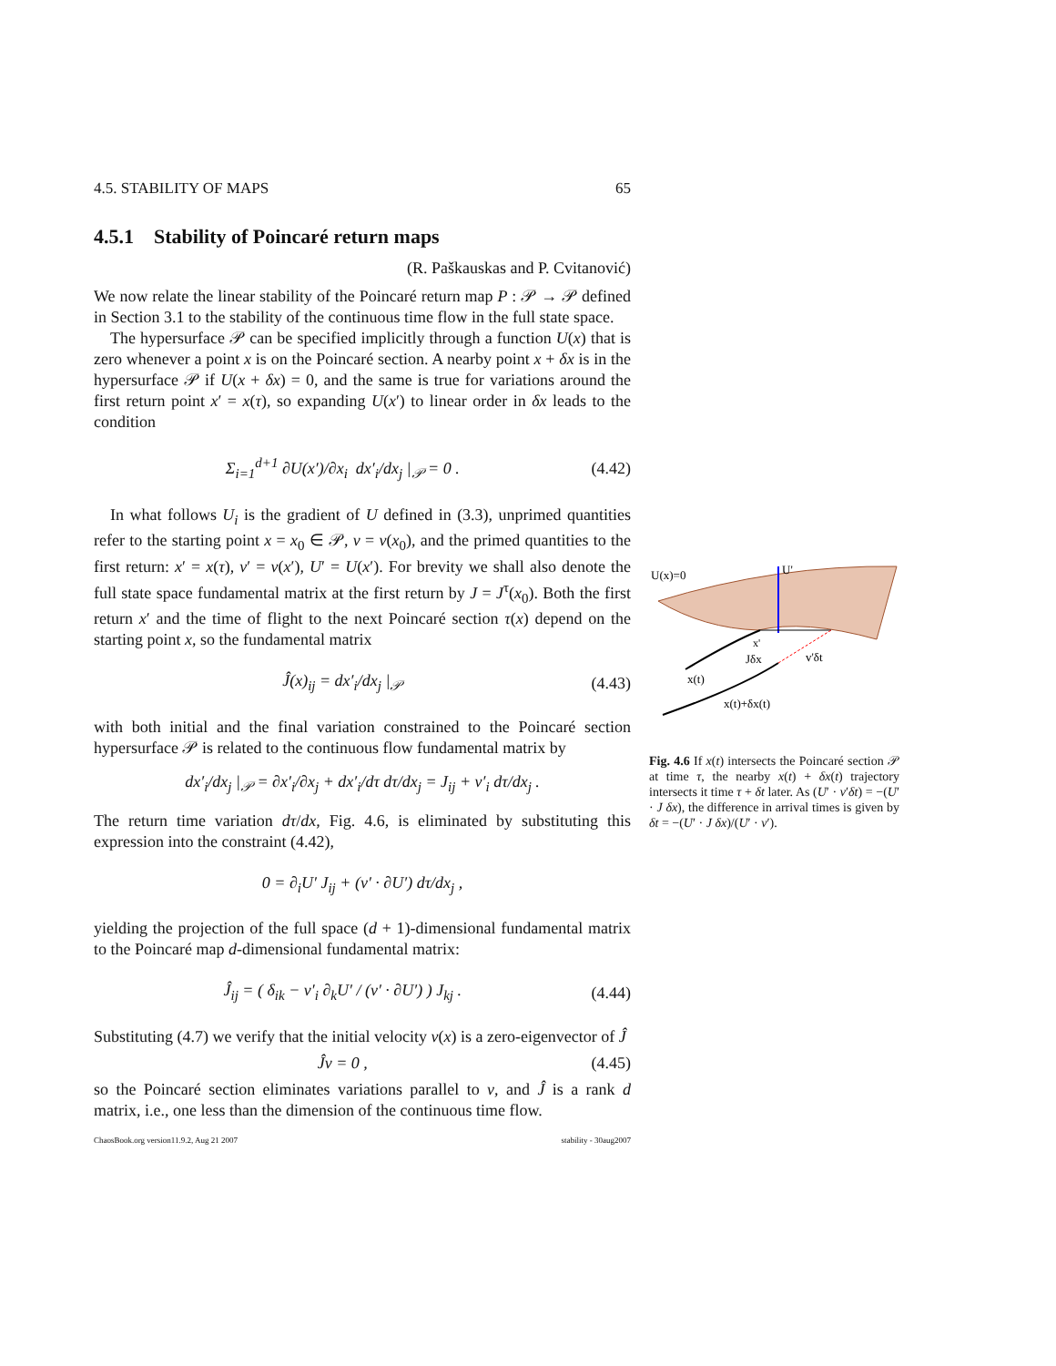4.5. STABILITY OF MAPS 65
4.5.1 Stability of Poincaré return maps
(R. Paškauskas and P. Cvitanović)
We now relate the linear stability of the Poincaré return map P : 𝒫 → 𝒫 defined in Section 3.1 to the stability of the continuous time flow in the full state space.
The hypersurface 𝒫 can be specified implicitly through a function U(x) that is zero whenever a point x is on the Poincaré section. A nearby point x + δx is in the hypersurface 𝒫 if U(x + δx) = 0, and the same is true for variations around the first return point x′ = x(τ), so expanding U(x′) to linear order in δx leads to the condition
Σ<sub>i=1</sub><sup>d+1</sup> ∂U(x′)/∂x<sub>i</sub> dx′<sub>i</sub>/dx<sub>j</sub> |<sub>𝒫</sub> = 0 . (4.42)
In what follows U<sub>i</sub> is the gradient of U defined in (3.3), unprimed quantities refer to the starting point x = x<sub>0</sub> ∈ 𝒫, v = v(x<sub>0</sub>), and the primed quantities to the first return: x′ = x(τ), v′ = v(x′), U′ = U(x′). For brevity we shall also denote the full state space fundamental matrix at the first return by J = J<sup>τ</sup>(x<sub>0</sub>). Both the first return x′ and the time of flight to the next Poincaré section τ(x) depend on the starting point x, so the fundamental matrix
Ĵ(x)<sub>ij</sub> = dx′<sub>i</sub>/dx<sub>j</sub> |<sub>𝒫</sub> (4.43)
with both initial and the final variation constrained to the Poincaré section hypersurface 𝒫 is related to the continuous flow fundamental matrix by
dx′<sub>i</sub>/dx<sub>j</sub> |<sub>𝒫</sub> = ∂x′<sub>i</sub>/∂x<sub>j</sub> + dx′<sub>i</sub>/dτ dτ/dx<sub>j</sub> = J<sub>ij</sub> + v′<sub>i</sub> dτ/dx<sub>j</sub> .
The return time variation dτ/dx, Fig. 4.6, is eliminated by substituting this expression into the constraint (4.42),
0 = ∂<sub>i</sub>U′ J<sub>ij</sub> + (v′ · ∂U′) dτ/dx<sub>j</sub> ,
yielding the projection of the full space (d + 1)-dimensional fundamental matrix to the Poincaré map d-dimensional fundamental matrix:
Ĵ<sub>ij</sub> = ( δ<sub>ik</sub> − v′<sub>i</sub> ∂<sub>k</sub>U′ / (v′ · ∂U′) ) J<sub>kj</sub> . (4.44)
Substituting (4.7) we verify that the initial velocity v(x) is a zero-eigenvector of Ĵ
Ĵv = 0 , (4.45)
so the Poincaré section eliminates variations parallel to v, and Ĵ is a rank d matrix, i.e., one less than the dimension of the continuous time flow.
ChaosBook.org version11.9.2, Aug 21 2007 stability - 30aug2007
U(x)=0
U'
x'
Jδx
v'δt
x(t)
x(t)+δx(t)
Fig. 4.6 If x(t) intersects the Poincaré section 𝒫 at time τ, the nearby x(t) + δx(t) trajectory intersects it time τ + δt later. As (U′ · v′δt) = −(U′ · J δx), the difference in arrival times is given by δt = −(U′ · J δx)/(U′ · v′).